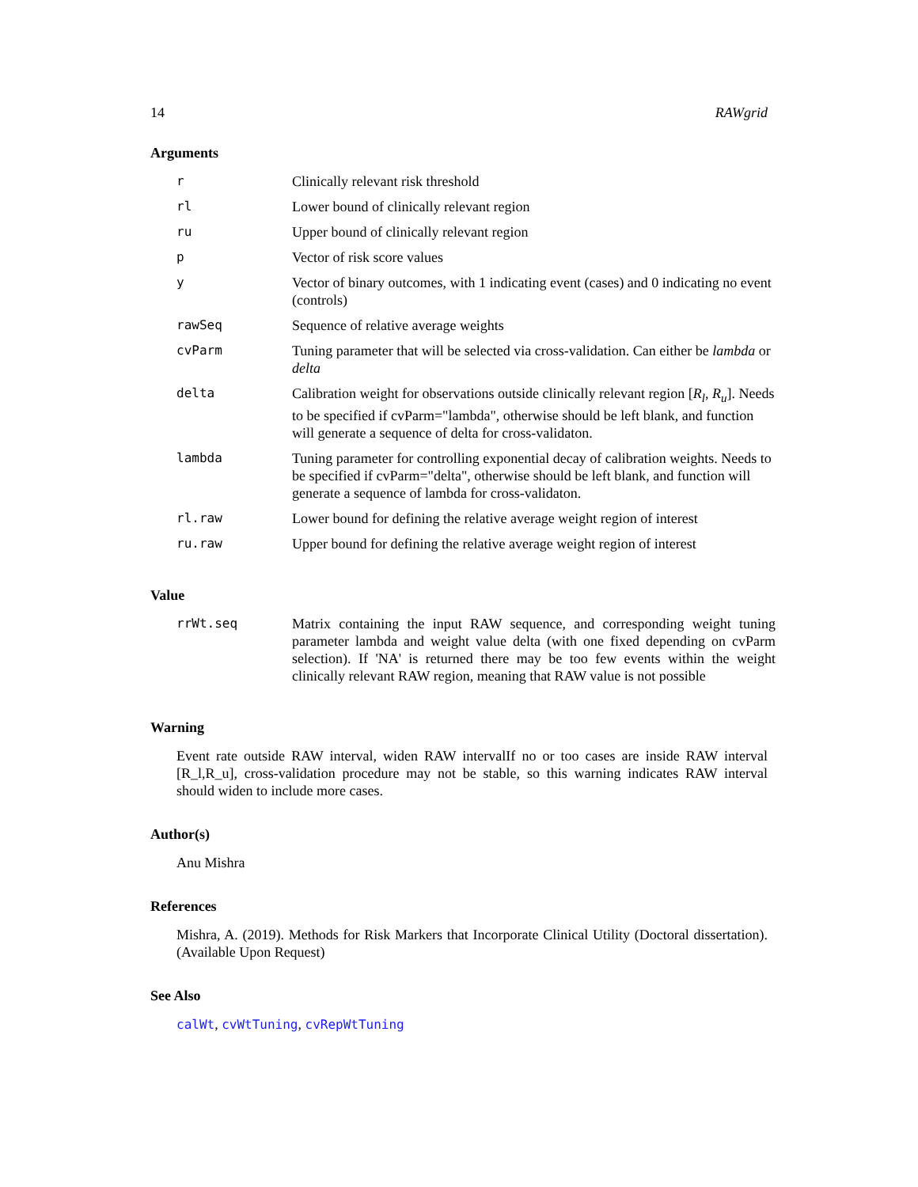14 RAWgrid
Arguments
| r | Clinically relevant risk threshold |
| rl | Lower bound of clinically relevant region |
| ru | Upper bound of clinically relevant region |
| p | Vector of risk score values |
| y | Vector of binary outcomes, with 1 indicating event (cases) and 0 indicating no event (controls) |
| rawSeq | Sequence of relative average weights |
| cvParm | Tuning parameter that will be selected via cross-validation. Can either be lambda or delta |
| delta | Calibration weight for observations outside clinically relevant region [ R<sub>l</sub> , R<sub>u</sub> ]. Needs to be specified if cvParm="lambda", otherwise should be left blank, and function will generate a sequence of delta for cross-validaton. |
| lambda | Tuning parameter for controlling exponential decay of calibration weights. Needs to be specified if cvParm="delta", otherwise should be left blank, and function will generate a sequence of lambda for cross-validaton. |
| rl.raw | Lower bound for defining the relative average weight region of interest |
| ru.raw | Upper bound for defining the relative average weight region of interest |
Value
| rrWt.seq | Matrix containing the input RAW sequence, and corresponding weight tuning parameter lambda and weight value delta (with one fixed depending on cvParm selection). If 'NA' is returned there may be too few events within the weight clinically relevant RAW region, meaning that RAW value is not possible |
Warning
Event rate outside RAW interval, widen RAW intervalIf no or too cases are inside RAW interval [R_l,R_u], cross-validation procedure may not be stable, so this warning indicates RAW interval should widen to include more cases.
Author(s)
Anu Mishra
References
Mishra, A. (2019). Methods for Risk Markers that Incorporate Clinical Utility (Doctoral dissertation). (Available Upon Request)
See Also
calWt, cvWtTuning, cvRepWtTuning